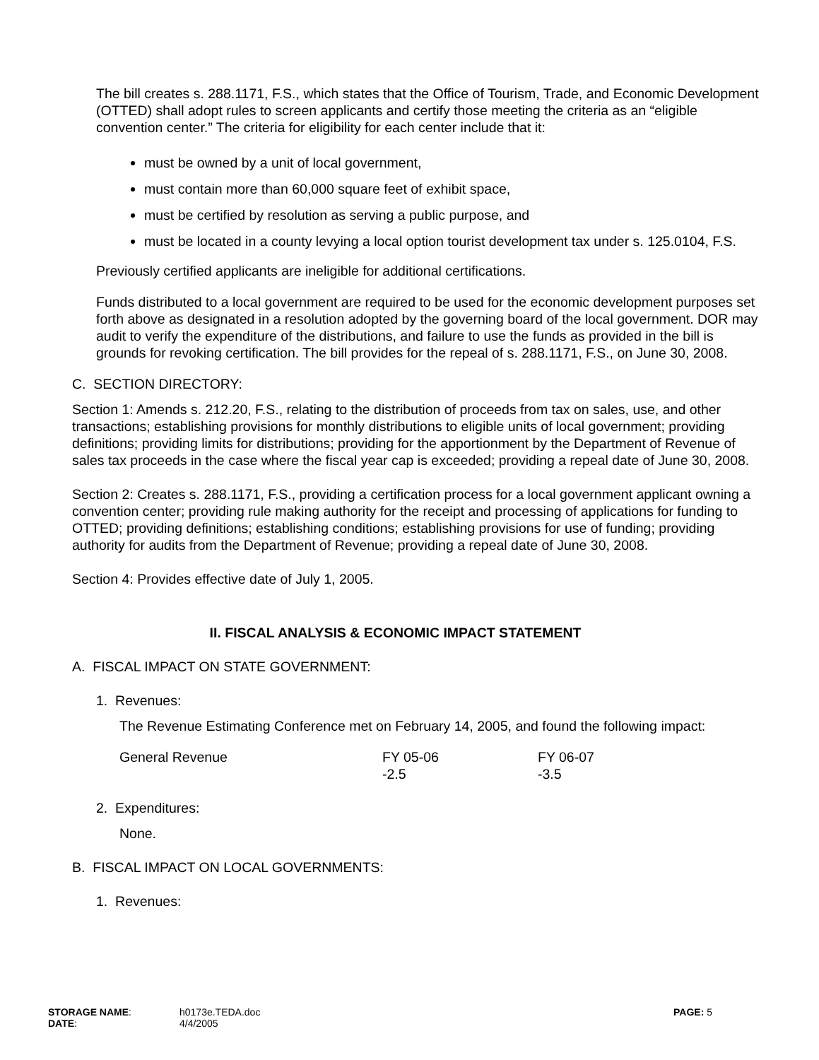The bill creates s. 288.1171, F.S., which states that the Office of Tourism, Trade, and Economic Development (OTTED) shall adopt rules to screen applicants and certify those meeting the criteria as an “eligible convention center.” The criteria for eligibility for each center include that it:
must be owned by a unit of local government,
must contain more than 60,000 square feet of exhibit space,
must be certified by resolution as serving a public purpose, and
must be located in a county levying a local option tourist development tax under s. 125.0104, F.S.
Previously certified applicants are ineligible for additional certifications.
Funds distributed to a local government are required to be used for the economic development purposes set forth above as designated in a resolution adopted by the governing board of the local government. DOR may audit to verify the expenditure of the distributions, and failure to use the funds as provided in the bill is grounds for revoking certification. The bill provides for the repeal of s. 288.1171, F.S., on June 30, 2008.
C. SECTION DIRECTORY:
Section 1: Amends s. 212.20, F.S., relating to the distribution of proceeds from tax on sales, use, and other transactions; establishing provisions for monthly distributions to eligible units of local government; providing definitions; providing limits for distributions; providing for the apportionment by the Department of Revenue of sales tax proceeds in the case where the fiscal year cap is exceeded; providing a repeal date of June 30, 2008.
Section 2: Creates s. 288.1171, F.S., providing a certification process for a local government applicant owning a convention center; providing rule making authority for the receipt and processing of applications for funding to OTTED; providing definitions; establishing conditions; establishing provisions for use of funding; providing authority for audits from the Department of Revenue; providing a repeal date of June 30, 2008.
Section 4: Provides effective date of July 1, 2005.
II. FISCAL ANALYSIS & ECONOMIC IMPACT STATEMENT
A. FISCAL IMPACT ON STATE GOVERNMENT:
1. Revenues:
The Revenue Estimating Conference met on February 14, 2005, and found the following impact:
| General Revenue | FY 05-06 -2.5 | FY 06-07 -3.5 |
2. Expenditures:
None.
B. FISCAL IMPACT ON LOCAL GOVERNMENTS:
1. Revenues:
| STORAGE NAME : DATE : | h0173e.TEDA.doc 4/4/2005 | PAGE: 5 |